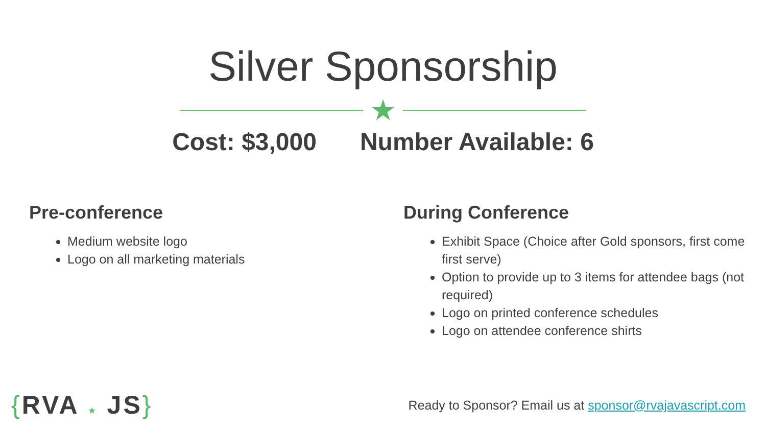Silver Sponsorship
★
Cost: $3,000 Number Available: 6
Pre-conference
Medium website logo
Logo on all marketing materials
During Conference
Exhibit Space (Choice after Gold sponsors, first come first serve)
Option to provide up to 3 items for attendee bags (not required)
Logo on printed conference schedules
Logo on attendee conference shirts
{RVA ★ JS}
Ready to Sponsor? Email us at sponsor@rvajavascript.com